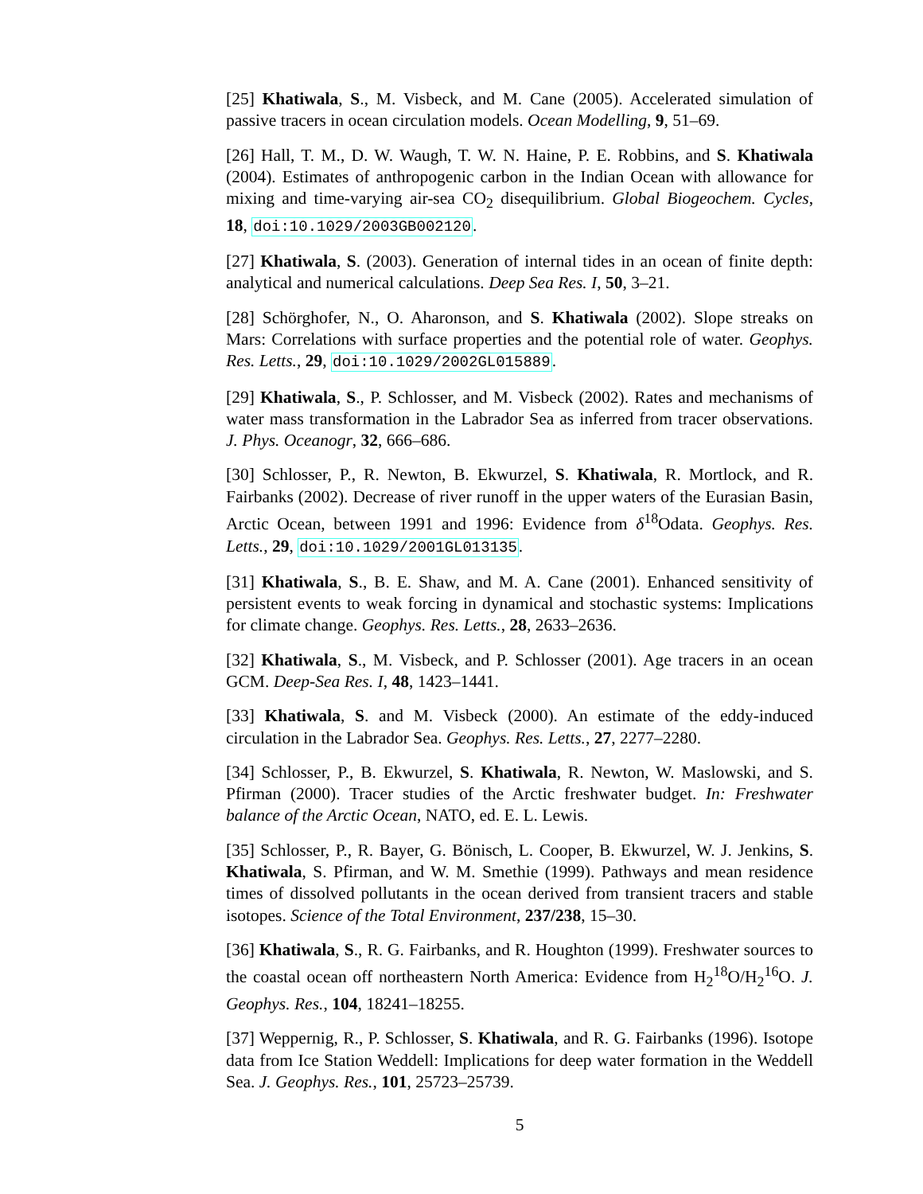[25] Khatiwala, S., M. Visbeck, and M. Cane (2005). Accelerated simulation of passive tracers in ocean circulation models. Ocean Modelling, 9, 51–69.
[26] Hall, T. M., D. W. Waugh, T. W. N. Haine, P. E. Robbins, and S. Khatiwala (2004). Estimates of anthropogenic carbon in the Indian Ocean with allowance for mixing and time-varying air-sea CO<sub>2</sub> disequilibrium. Global Biogeochem. Cycles, 18, doi:10.1029/2003GB002120.
[27] Khatiwala, S. (2003). Generation of internal tides in an ocean of finite depth: analytical and numerical calculations. Deep Sea Res. I, 50, 3–21.
[28] Schörghofer, N., O. Aharonson, and S. Khatiwala (2002). Slope streaks on Mars: Correlations with surface properties and the potential role of water. Geophys. Res. Letts., 29, doi:10.1029/2002GL015889.
[29] Khatiwala, S., P. Schlosser, and M. Visbeck (2002). Rates and mechanisms of water mass transformation in the Labrador Sea as inferred from tracer observations. J. Phys. Oceanogr, 32, 666–686.
[30] Schlosser, P., R. Newton, B. Ekwurzel, S. Khatiwala, R. Mortlock, and R. Fairbanks (2002). Decrease of river runoff in the upper waters of the Eurasian Basin, Arctic Ocean, between 1991 and 1996: Evidence from δ<sup>18</sup>Odata. Geophys. Res. Letts., 29, doi:10.1029/2001GL013135.
[31] Khatiwala, S., B. E. Shaw, and M. A. Cane (2001). Enhanced sensitivity of persistent events to weak forcing in dynamical and stochastic systems: Implications for climate change. Geophys. Res. Letts., 28, 2633–2636.
[32] Khatiwala, S., M. Visbeck, and P. Schlosser (2001). Age tracers in an ocean GCM. Deep-Sea Res. I, 48, 1423–1441.
[33] Khatiwala, S. and M. Visbeck (2000). An estimate of the eddy-induced circulation in the Labrador Sea. Geophys. Res. Letts., 27, 2277–2280.
[34] Schlosser, P., B. Ekwurzel, S. Khatiwala, R. Newton, W. Maslowski, and S. Pfirman (2000). Tracer studies of the Arctic freshwater budget. In: Freshwater balance of the Arctic Ocean, NATO, ed. E. L. Lewis.
[35] Schlosser, P., R. Bayer, G. Bönisch, L. Cooper, B. Ekwurzel, W. J. Jenkins, S. Khatiwala, S. Pfirman, and W. M. Smethie (1999). Pathways and mean residence times of dissolved pollutants in the ocean derived from transient tracers and stable isotopes. Science of the Total Environment, 237/238, 15–30.
[36] Khatiwala, S., R. G. Fairbanks, and R. Houghton (1999). Freshwater sources to the coastal ocean off northeastern North America: Evidence from H<sub>2</sub><sup>18</sup>O/H<sub>2</sub><sup>16</sup>O. J. Geophys. Res., 104, 18241–18255.
[37] Weppernig, R., P. Schlosser, S. Khatiwala, and R. G. Fairbanks (1996). Isotope data from Ice Station Weddell: Implications for deep water formation in the Weddell Sea. J. Geophys. Res., 101, 25723–25739.
5